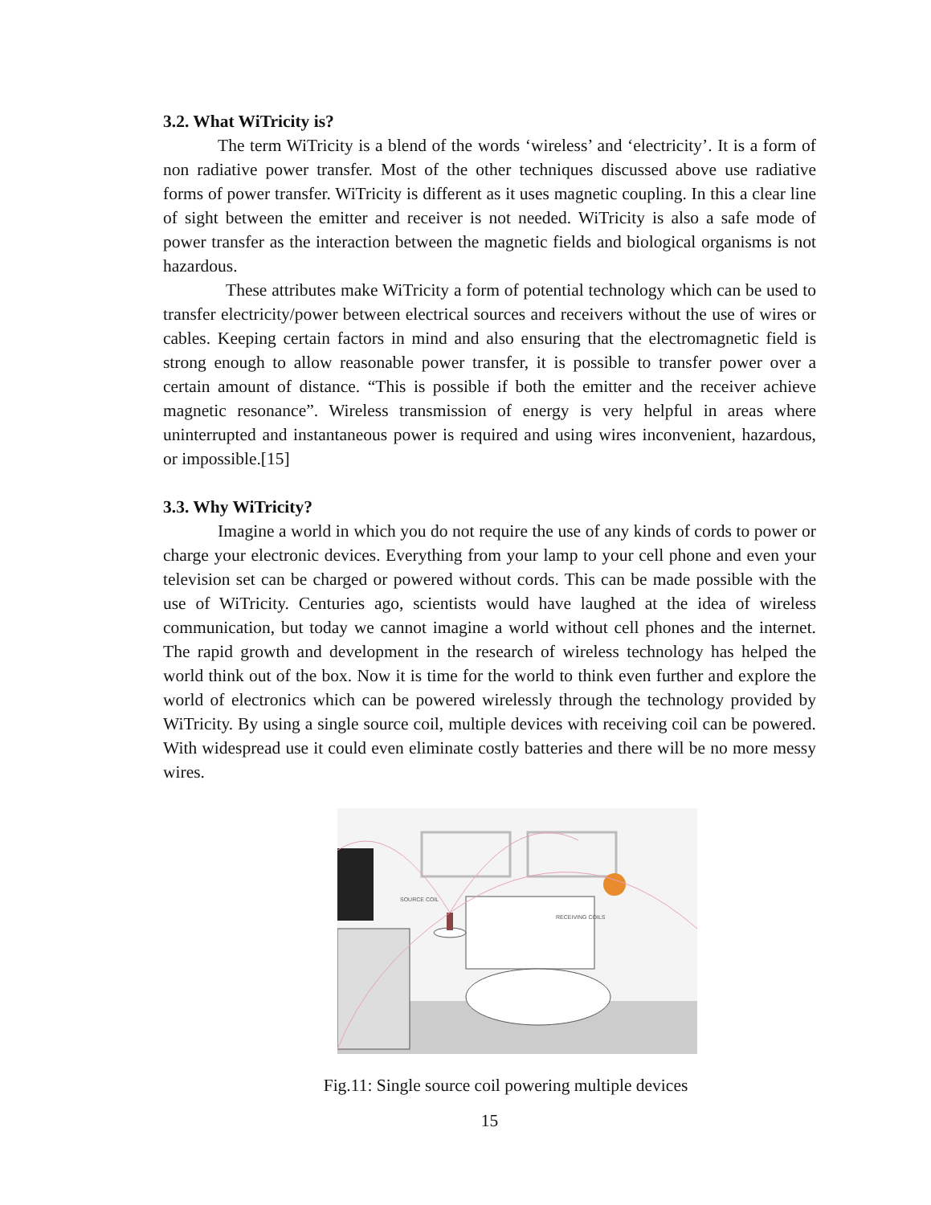3.2. What WiTricity is?
The term WiTricity is a blend of the words ‘wireless’ and ‘electricity’. It is a form of non radiative power transfer. Most of the other techniques discussed above use radiative forms of power transfer. WiTricity is different as it uses magnetic coupling. In this a clear line of sight between the emitter and receiver is not needed. WiTricity is also a safe mode of power transfer as the interaction between the magnetic fields and biological organisms is not hazardous.
These attributes make WiTricity a form of potential technology which can be used to transfer electricity/power between electrical sources and receivers without the use of wires or cables. Keeping certain factors in mind and also ensuring that the electromagnetic field is strong enough to allow reasonable power transfer, it is possible to transfer power over a certain amount of distance. “This is possible if both the emitter and the receiver achieve magnetic resonance”. Wireless transmission of energy is very helpful in areas where uninterrupted and instantaneous power is required and using wires inconvenient, hazardous, or impossible.[15]
3.3. Why WiTricity?
Imagine a world in which you do not require the use of any kinds of cords to power or charge your electronic devices. Everything from your lamp to your cell phone and even your television set can be charged or powered without cords. This can be made possible with the use of WiTricity. Centuries ago, scientists would have laughed at the idea of wireless communication, but today we cannot imagine a world without cell phones and the internet. The rapid growth and development in the research of wireless technology has helped the world think out of the box. Now it is time for the world to think even further and explore the world of electronics which can be powered wirelessly through the technology provided by WiTricity. By using a single source coil, multiple devices with receiving coil can be powered. With widespread use it could even eliminate costly batteries and there will be no more messy wires.
SOURCE COIL
RECEIVING COILS
Fig.11: Single source coil powering multiple devices
15